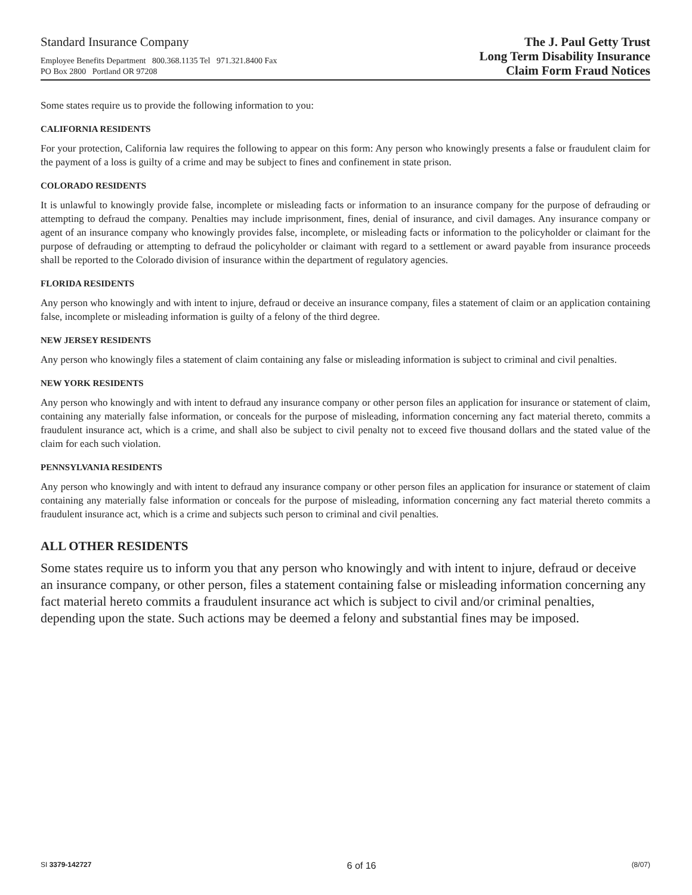Standard Insurance Company
Employee Benefits Department 800.368.1135 Tel 971.321.8400 Fax
PO Box 2800 Portland OR 97208
The J. Paul Getty Trust
Long Term Disability Insurance
Claim Form Fraud Notices
Some states require us to provide the following information to you:
CALIFORNIA RESIDENTS
For your protection, California law requires the following to appear on this form: Any person who knowingly presents a false or fraudulent claim for the payment of a loss is guilty of a crime and may be subject to fines and confinement in state prison.
COLORADO RESIDENTS
It is unlawful to knowingly provide false, incomplete or misleading facts or information to an insurance company for the purpose of defrauding or attempting to defraud the company. Penalties may include imprisonment, fines, denial of insurance, and civil damages. Any insurance company or agent of an insurance company who knowingly provides false, incomplete, or misleading facts or information to the policyholder or claimant for the purpose of defrauding or attempting to defraud the policyholder or claimant with regard to a settlement or award payable from insurance proceeds shall be reported to the Colorado division of insurance within the department of regulatory agencies.
FLORIDA RESIDENTS
Any person who knowingly and with intent to injure, defraud or deceive an insurance company, files a statement of claim or an application containing false, incomplete or misleading information is guilty of a felony of the third degree.
NEW JERSEY RESIDENTS
Any person who knowingly files a statement of claim containing any false or misleading information is subject to criminal and civil penalties.
NEW YORK RESIDENTS
Any person who knowingly and with intent to defraud any insurance company or other person files an application for insurance or statement of claim, containing any materially false information, or conceals for the purpose of misleading, information concerning any fact material thereto, commits a fraudulent insurance act, which is a crime, and shall also be subject to civil penalty not to exceed five thousand dollars and the stated value of the claim for each such violation.
PENNSYLVANIA RESIDENTS
Any person who knowingly and with intent to defraud any insurance company or other person files an application for insurance or statement of claim containing any materially false information or conceals for the purpose of misleading, information concerning any fact material thereto commits a fraudulent insurance act, which is a crime and subjects such person to criminal and civil penalties.
ALL OTHER RESIDENTS
Some states require us to inform you that any person who knowingly and with intent to injure, defraud or deceive an insurance company, or other person, files a statement containing false or misleading information concerning any fact material hereto commits a fraudulent insurance act which is subject to civil and/or criminal penalties, depending upon the state. Such actions may be deemed a felony and substantial fines may be imposed.
SI 3379-142727 6 of 16 (8/07)